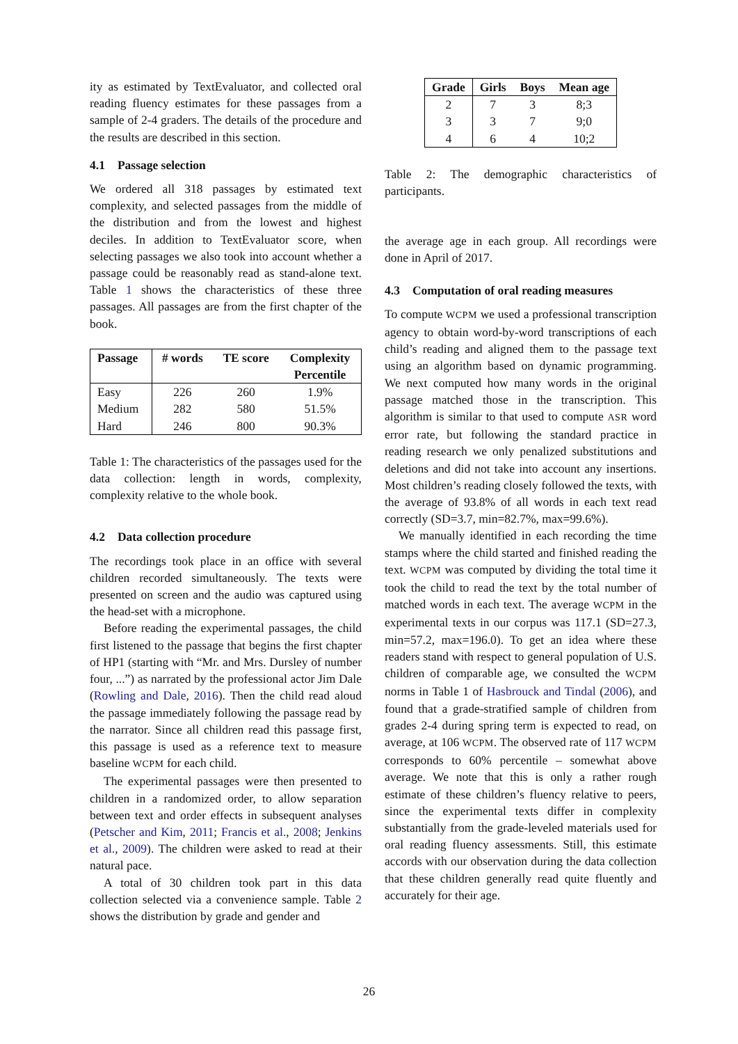ity as estimated by TextEvaluator, and collected oral reading fluency estimates for these passages from a sample of 2-4 graders. The details of the procedure and the results are described in this section.
4.1 Passage selection
We ordered all 318 passages by estimated text complexity, and selected passages from the middle of the distribution and from the lowest and highest deciles. In addition to TextEvaluator score, when selecting passages we also took into account whether a passage could be reasonably read as stand-alone text. Table 1 shows the characteristics of these three passages. All passages are from the first chapter of the book.
| Passage | # words | TE score | Complexity Percentile |
| --- | --- | --- | --- |
| Easy | 226 | 260 | 1.9% |
| Medium | 282 | 580 | 51.5% |
| Hard | 246 | 800 | 90.3% |
Table 1: The characteristics of the passages used for the data collection: length in words, complexity, complexity relative to the whole book.
4.2 Data collection procedure
The recordings took place in an office with several children recorded simultaneously. The texts were presented on screen and the audio was captured using the head-set with a microphone.
Before reading the experimental passages, the child first listened to the passage that begins the first chapter of HP1 (starting with “Mr. and Mrs. Dursley of number four, ...”) as narrated by the professional actor Jim Dale (Rowling and Dale, 2016). Then the child read aloud the passage immediately following the passage read by the narrator. Since all children read this passage first, this passage is used as a reference text to measure baseline WCPM for each child.
The experimental passages were then presented to children in a randomized order, to allow separation between text and order effects in subsequent analyses (Petscher and Kim, 2011; Francis et al., 2008; Jenkins et al., 2009). The children were asked to read at their natural pace.
A total of 30 children took part in this data collection selected via a convenience sample. Table 2 shows the distribution by grade and gender and
| Grade | Girls | Boys | Mean age |
| --- | --- | --- | --- |
| 2 | 7 | 3 | 8;3 |
| 3 | 3 | 7 | 9;0 |
| 4 | 6 | 4 | 10;2 |
Table 2: The demographic characteristics of participants.
the average age in each group. All recordings were done in April of 2017.
4.3 Computation of oral reading measures
To compute WCPM we used a professional transcription agency to obtain word-by-word transcriptions of each child’s reading and aligned them to the passage text using an algorithm based on dynamic programming. We next computed how many words in the original passage matched those in the transcription. This algorithm is similar to that used to compute ASR word error rate, but following the standard practice in reading research we only penalized substitutions and deletions and did not take into account any insertions. Most children’s reading closely followed the texts, with the average of 93.8% of all words in each text read correctly (SD=3.7, min=82.7%, max=99.6%).
We manually identified in each recording the time stamps where the child started and finished reading the text. WCPM was computed by dividing the total time it took the child to read the text by the total number of matched words in each text. The average WCPM in the experimental texts in our corpus was 117.1 (SD=27.3, min=57.2, max=196.0). To get an idea where these readers stand with respect to general population of U.S. children of comparable age, we consulted the WCPM norms in Table 1 of Hasbrouck and Tindal (2006), and found that a grade-stratified sample of children from grades 2-4 during spring term is expected to read, on average, at 106 WCPM. The observed rate of 117 WCPM corresponds to 60% percentile – somewhat above average. We note that this is only a rather rough estimate of these children’s fluency relative to peers, since the experimental texts differ in complexity substantially from the grade-leveled materials used for oral reading fluency assessments. Still, this estimate accords with our observation during the data collection that these children generally read quite fluently and accurately for their age.
26